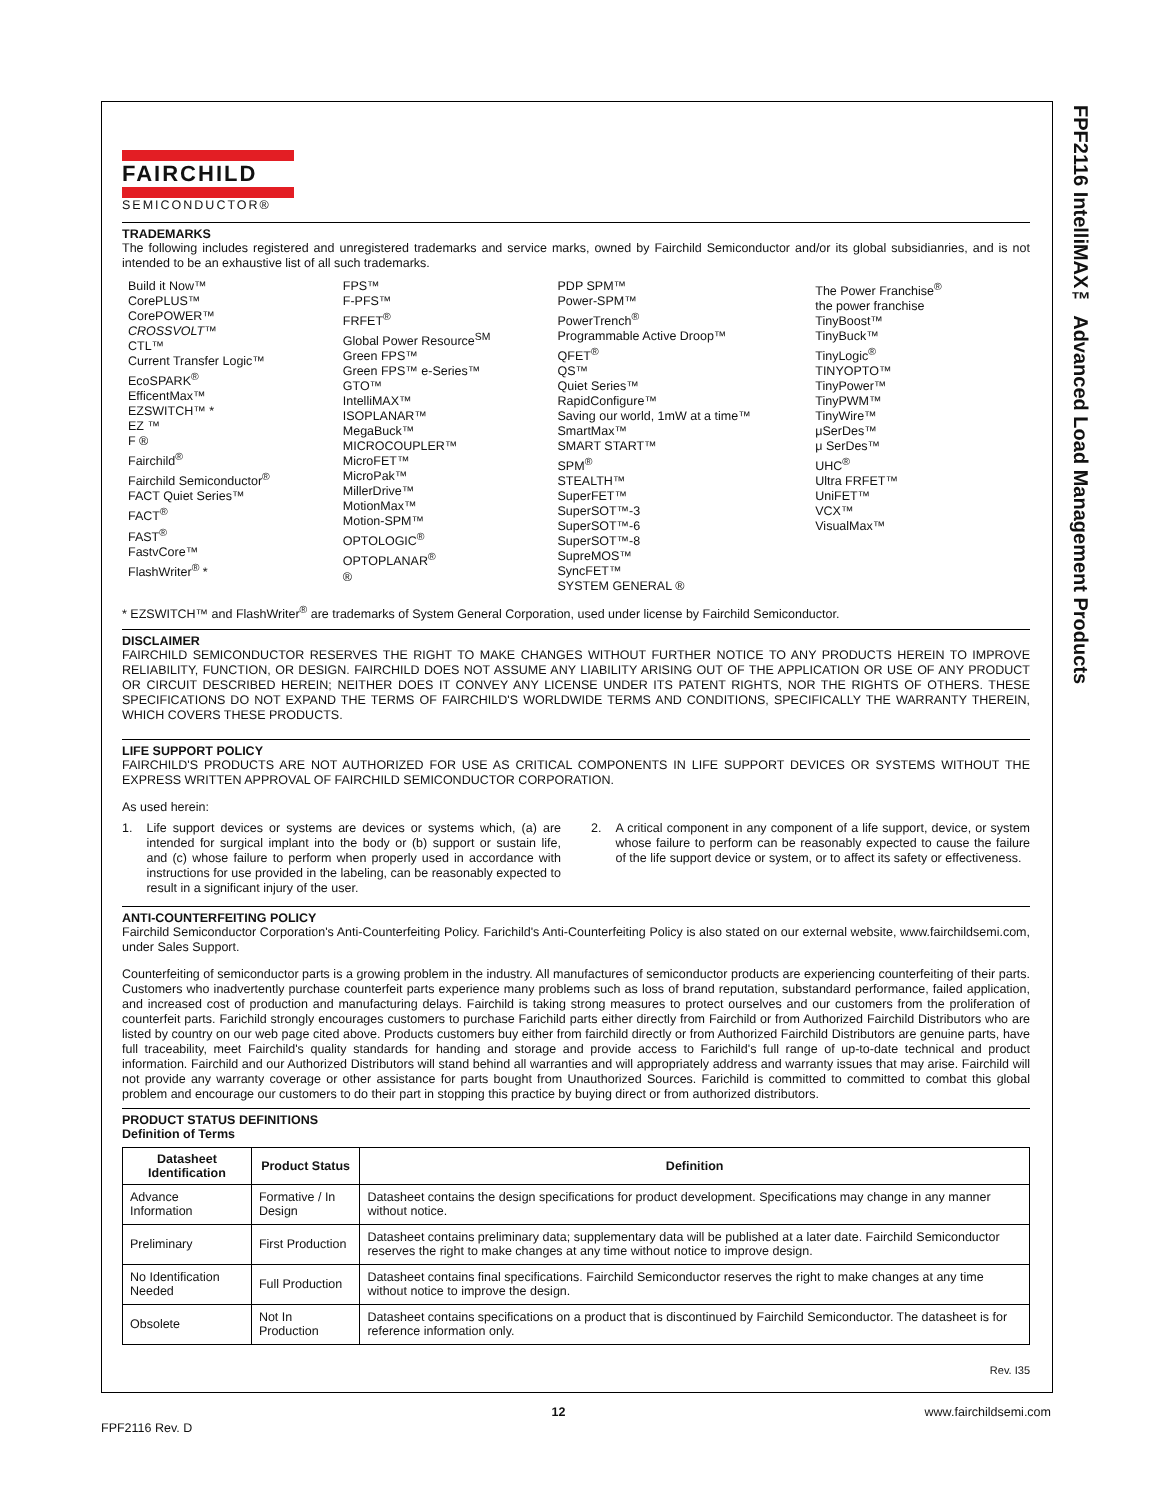FPF2116 IntelliMAX™ Advanced Load Management Products
FAIRCHILD
SEMICONDUCTOR®
TRADEMARKS
The following includes registered and unregistered trademarks and service marks, owned by Fairchild Semiconductor and/or its global subsidianries, and is not intended to be an exhaustive list of all such trademarks.
Build it Now™
CorePLUS™
CorePOWER™
CROSSVOLT™
CTL™
Current Transfer Logic™
EcoSPARK<sup>®</sup>
EfficentMax™
EZSWITCH™ *
EZ ™
F ®
Fairchild<sup>®</sup>
Fairchild Semiconductor<sup>®</sup>
FACT Quiet Series™
FACT<sup>®</sup>
FAST<sup>®</sup>
FastvCore™
FlashWriter<sup>®</sup> *
FPS™
F-PFS™
FRFET<sup>®</sup>
Global Power Resource<sup>SM</sup>
Green FPS™
Green FPS™ e-Series™
GTO™
IntelliMAX™
ISOPLANAR™
MegaBuck™
MICROCOUPLER™
MicroFET™
MicroPak™
MillerDrive™
MotionMax™
Motion-SPM™
OPTOLOGIC<sup>®</sup>
OPTOPLANAR<sup>®</sup>
®
PDP SPM™
Power-SPM™
PowerTrench<sup>®</sup>
Programmable Active Droop™
QFET<sup>®</sup>
QS™
Quiet Series™
RapidConfigure™
Saving our world, 1mW at a time™
SmartMax™
SMART START™
SPM<sup>®</sup>
STEALTH™
SuperFET™
SuperSOT™-3
SuperSOT™-6
SuperSOT™-8
SupreMOS™
SyncFET™
SYSTEM GENERAL ®
The Power Franchise<sup>®</sup>
the power franchise
TinyBoost™
TinyBuck™
TinyLogic<sup>®</sup>
TINYOPTO™
TinyPower™
TinyPWM™
TinyWire™
μSerDes™
μ SerDes™
UHC<sup>®</sup>
Ultra FRFET™
UniFET™
VCX™
VisualMax™
* EZSWITCH™ and FlashWriter<sup>®</sup> are trademarks of System General Corporation, used under license by Fairchild Semiconductor.
DISCLAIMER
FAIRCHILD SEMICONDUCTOR RESERVES THE RIGHT TO MAKE CHANGES WITHOUT FURTHER NOTICE TO ANY PRODUCTS HEREIN TO IMPROVE RELIABILITY, FUNCTION, OR DESIGN. FAIRCHILD DOES NOT ASSUME ANY LIABILITY ARISING OUT OF THE APPLICATION OR USE OF ANY PRODUCT OR CIRCUIT DESCRIBED HEREIN; NEITHER DOES IT CONVEY ANY LICENSE UNDER ITS PATENT RIGHTS, NOR THE RIGHTS OF OTHERS. THESE SPECIFICATIONS DO NOT EXPAND THE TERMS OF FAIRCHILD'S WORLDWIDE TERMS AND CONDITIONS, SPECIFICALLY THE WARRANTY THEREIN, WHICH COVERS THESE PRODUCTS.
LIFE SUPPORT POLICY
FAIRCHILD'S PRODUCTS ARE NOT AUTHORIZED FOR USE AS CRITICAL COMPONENTS IN LIFE SUPPORT DEVICES OR SYSTEMS WITHOUT THE EXPRESS WRITTEN APPROVAL OF FAIRCHILD SEMICONDUCTOR CORPORATION.
As used herein:
1.
Life support devices or systems are devices or systems which, (a) are intended for surgical implant into the body or (b) support or sustain life, and (c) whose failure to perform when properly used in accordance with instructions for use provided in the labeling, can be reasonably expected to result in a significant injury of the user.
2.
A critical component in any component of a life support, device, or system whose failure to perform can be reasonably expected to cause the failure of the life support device or system, or to affect its safety or effectiveness.
ANTI-COUNTERFEITING POLICY
Fairchild Semiconductor Corporation's Anti-Counterfeiting Policy. Farichild's Anti-Counterfeiting Policy is also stated on our external website, www.fairchildsemi.com, under Sales Support.
Counterfeiting of semiconductor parts is a growing problem in the industry. All manufactures of semiconductor products are experiencing counterfeiting of their parts. Customers who inadvertently purchase counterfeit parts experience many problems such as loss of brand reputation, substandard performance, failed application, and increased cost of production and manufacturing delays. Fairchild is taking strong measures to protect ourselves and our customers from the proliferation of counterfeit parts. Farichild strongly encourages customers to purchase Farichild parts either directly from Fairchild or from Authorized Fairchild Distributors who are listed by country on our web page cited above. Products customers buy either from fairchild directly or from Authorized Fairchild Distributors are genuine parts, have full traceability, meet Fairchild's quality standards for handing and storage and provide access to Farichild's full range of up-to-date technical and product information. Fairchild and our Authorized Distributors will stand behind all warranties and will appropriately address and warranty issues that may arise. Fairchild will not provide any warranty coverage or other assistance for parts bought from Unauthorized Sources. Farichild is committed to committed to combat this global problem and encourage our customers to do their part in stopping this practice by buying direct or from authorized distributors.
PRODUCT STATUS DEFINITIONS
Definition of Terms
| Datasheet Identification | Product Status | Definition |
| --- | --- | --- |
| Advance Information | Formative / In Design | Datasheet contains the design specifications for product development. Specifications may change in any manner without notice. |
| Preliminary | First Production | Datasheet contains preliminary data; supplementary data will be published at a later date. Fairchild Semiconductor reserves the right to make changes at any time without notice to improve design. |
| No Identification Needed | Full Production | Datasheet contains final specifications. Fairchild Semiconductor reserves the right to make changes at any time without notice to improve the design. |
| Obsolete | Not In Production | Datasheet contains specifications on a product that is discontinued by Fairchild Semiconductor. The datasheet is for reference information only. |
Rev. I35
FPF2116 Rev. D 12 www.fairchildsemi.com